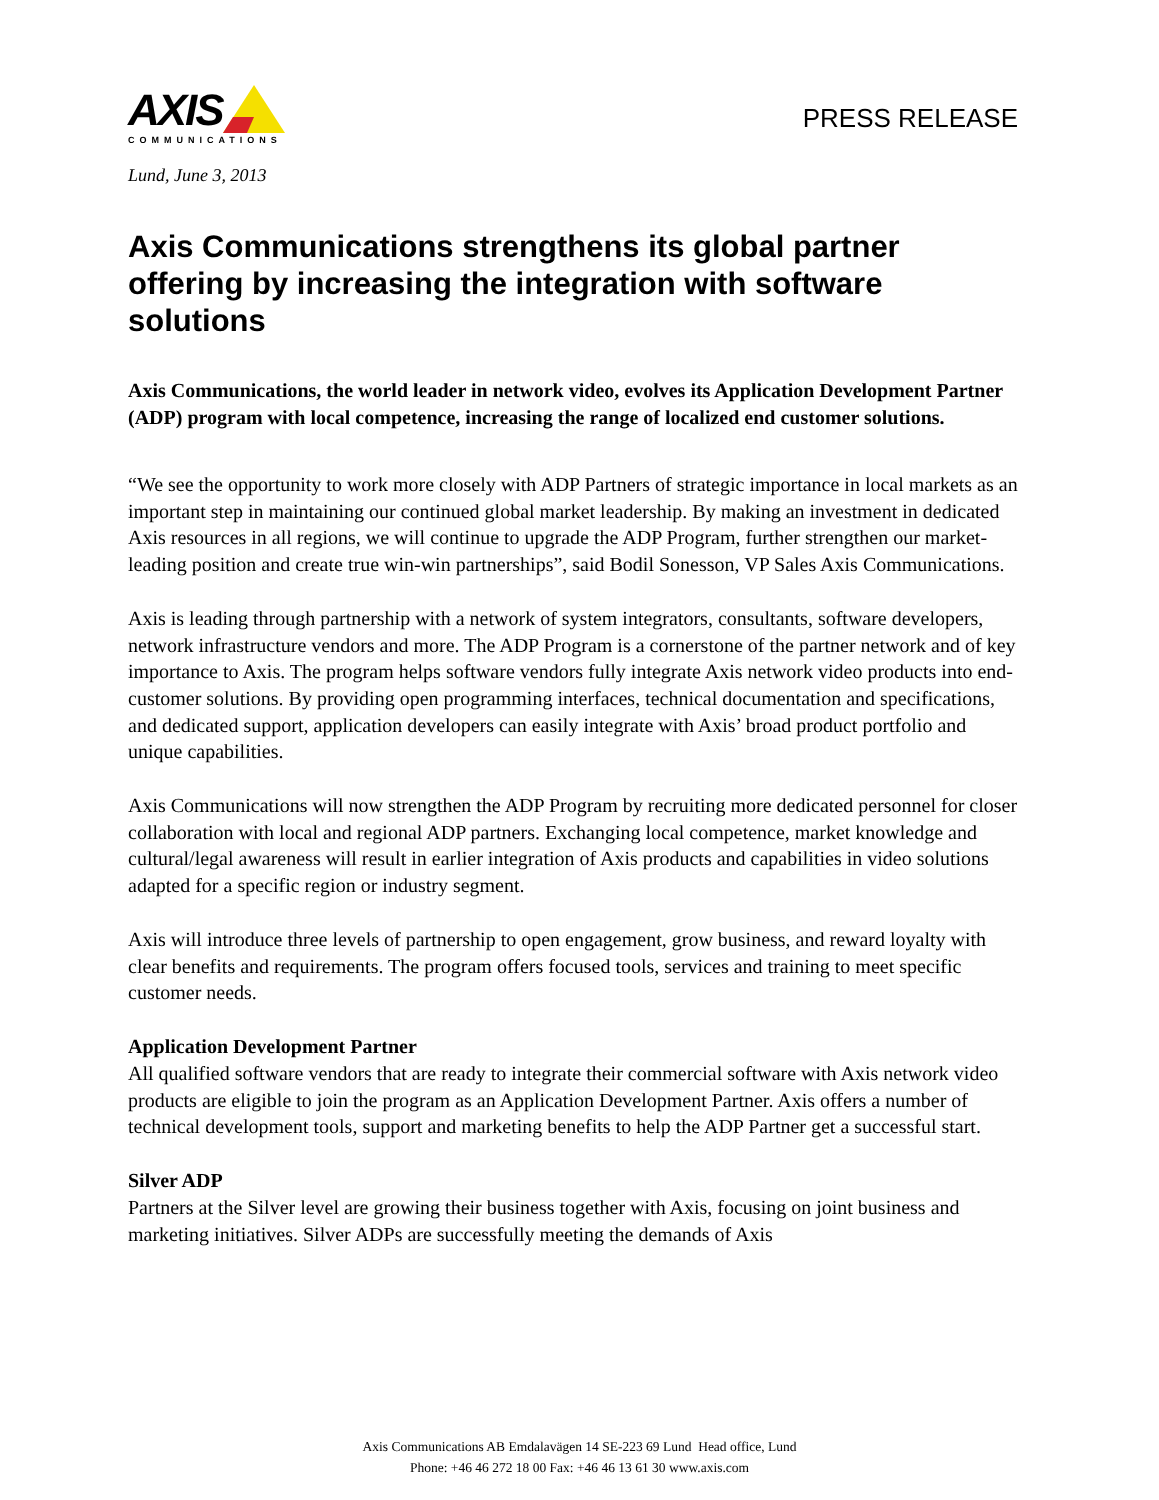AXIS
COMMUNICATIONS
PRESS RELEASE
Lund, June 3, 2013
Axis Communications strengthens its global partner offering by increasing the integration with software solutions
Axis Communications, the world leader in network video, evolves its Application Development Partner (ADP) program with local competence, increasing the range of localized end customer solutions.
“We see the opportunity to work more closely with ADP Partners of strategic importance in local markets as an important step in maintaining our continued global market leadership. By making an investment in dedicated Axis resources in all regions, we will continue to upgrade the ADP Program, further strengthen our market-leading position and create true win-win partnerships”, said Bodil Sonesson, VP Sales Axis Communications.
Axis is leading through partnership with a network of system integrators, consultants, software developers, network infrastructure vendors and more. The ADP Program is a cornerstone of the partner network and of key importance to Axis. The program helps software vendors fully integrate Axis network video products into end-customer solutions. By providing open programming interfaces, technical documentation and specifications, and dedicated support, application developers can easily integrate with Axis’ broad product portfolio and unique capabilities.
Axis Communications will now strengthen the ADP Program by recruiting more dedicated personnel for closer collaboration with local and regional ADP partners. Exchanging local competence, market knowledge and cultural/legal awareness will result in earlier integration of Axis products and capabilities in video solutions adapted for a specific region or industry segment.
Axis will introduce three levels of partnership to open engagement, grow business, and reward loyalty with clear benefits and requirements. The program offers focused tools, services and training to meet specific customer needs.
Application Development Partner
All qualified software vendors that are ready to integrate their commercial software with Axis network video products are eligible to join the program as an Application Development Partner. Axis offers a number of technical development tools, support and marketing benefits to help the ADP Partner get a successful start.
Silver ADP
Partners at the Silver level are growing their business together with Axis, focusing on joint business and marketing initiatives. Silver ADPs are successfully meeting the demands of Axis
Axis Communications AB Emdalavägen 14 SE-223 69 Lund Head office, Lund
Phone: +46 46 272 18 00 Fax: +46 46 13 61 30 www.axis.com